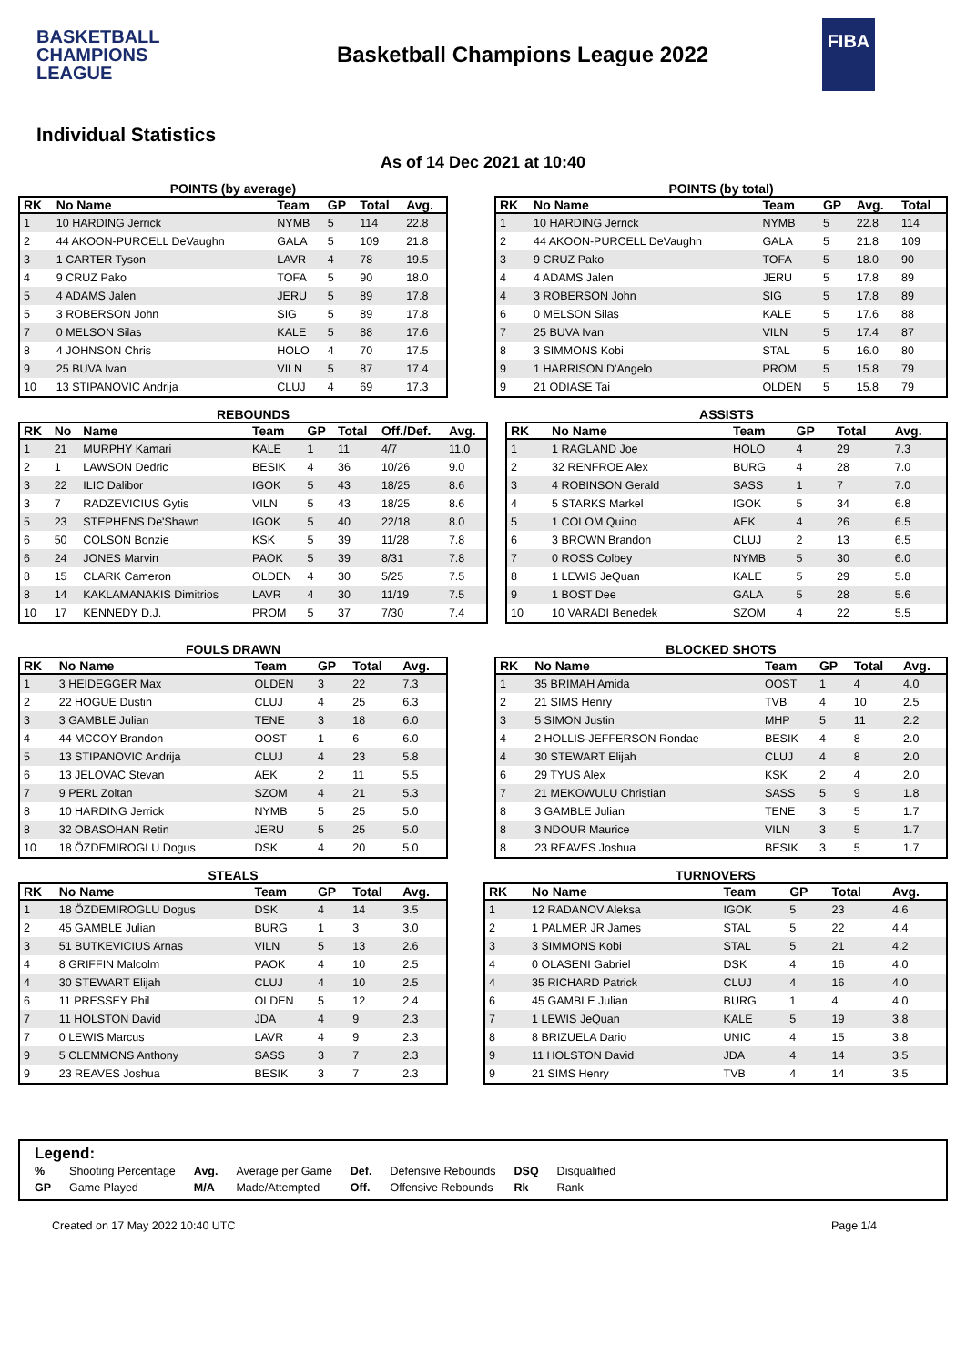BASKETBALL CHAMPIONS LEAGUE
Basketball Champions League 2022
FIBA
Individual Statistics
As of 14 Dec 2021 at 10:40
POINTS (by average)
| RK | No Name | Team | GP | Total | Avg. |
| --- | --- | --- | --- | --- | --- |
| 1 | 10 HARDING Jerrick | NYMB | 5 | 114 | 22.8 |
| 2 | 44 AKOON-PURCELL DeVaughn | GALA | 5 | 109 | 21.8 |
| 3 | 1 CARTER Tyson | LAVR | 4 | 78 | 19.5 |
| 4 | 9 CRUZ Pako | TOFA | 5 | 90 | 18.0 |
| 5 | 4 ADAMS Jalen | JERU | 5 | 89 | 17.8 |
| 5 | 3 ROBERSON John | SIG | 5 | 89 | 17.8 |
| 7 | 0 MELSON Silas | KALE | 5 | 88 | 17.6 |
| 8 | 4 JOHNSON Chris | HOLO | 4 | 70 | 17.5 |
| 9 | 25 BUVA Ivan | VILN | 5 | 87 | 17.4 |
| 10 | 13 STIPANOVIC Andrija | CLUJ | 4 | 69 | 17.3 |
POINTS (by total)
| RK | No Name | Team | GP | Avg. | Total |
| --- | --- | --- | --- | --- | --- |
| 1 | 10 HARDING Jerrick | NYMB | 5 | 22.8 | 114 |
| 2 | 44 AKOON-PURCELL DeVaughn | GALA | 5 | 21.8 | 109 |
| 3 | 9 CRUZ Pako | TOFA | 5 | 18.0 | 90 |
| 4 | 4 ADAMS Jalen | JERU | 5 | 17.8 | 89 |
| 4 | 3 ROBERSON John | SIG | 5 | 17.8 | 89 |
| 6 | 0 MELSON Silas | KALE | 5 | 17.6 | 88 |
| 7 | 25 BUVA Ivan | VILN | 5 | 17.4 | 87 |
| 8 | 3 SIMMONS Kobi | STAL | 5 | 16.0 | 80 |
| 9 | 1 HARRISON D'Angelo | PROM | 5 | 15.8 | 79 |
| 9 | 21 ODIASE Tai | OLDEN | 5 | 15.8 | 79 |
REBOUNDS
| RK | No | Name | Team | GP | Total | Off./Def. | Avg. |
| --- | --- | --- | --- | --- | --- | --- | --- |
| 1 | 21 | MURPHY Kamari | KALE | 1 | 11 | 4/7 | 11.0 |
| 2 | 1 | LAWSON Dedric | BESIK | 4 | 36 | 10/26 | 9.0 |
| 3 | 22 | ILIC Dalibor | IGOK | 5 | 43 | 18/25 | 8.6 |
| 3 | 7 | RADZEVICIUS Gytis | VILN | 5 | 43 | 18/25 | 8.6 |
| 5 | 23 | STEPHENS De'Shawn | IGOK | 5 | 40 | 22/18 | 8.0 |
| 6 | 50 | COLSON Bonzie | KSK | 5 | 39 | 11/28 | 7.8 |
| 6 | 24 | JONES Marvin | PAOK | 5 | 39 | 8/31 | 7.8 |
| 8 | 15 | CLARK Cameron | OLDEN | 4 | 30 | 5/25 | 7.5 |
| 8 | 14 | KAKLAMANAKIS Dimitrios | LAVR | 4 | 30 | 11/19 | 7.5 |
| 10 | 17 | KENNEDY D.J. | PROM | 5 | 37 | 7/30 | 7.4 |
ASSISTS
| RK | No Name | Team | GP | Total | Avg. |
| --- | --- | --- | --- | --- | --- |
| 1 | 1 RAGLAND Joe | HOLO | 4 | 29 | 7.3 |
| 2 | 32 RENFROE Alex | BURG | 4 | 28 | 7.0 |
| 3 | 4 ROBINSON Gerald | SASS | 1 | 7 | 7.0 |
| 4 | 5 STARKS Markel | IGOK | 5 | 34 | 6.8 |
| 5 | 1 COLOM Quino | AEK | 4 | 26 | 6.5 |
| 6 | 3 BROWN Brandon | CLUJ | 2 | 13 | 6.5 |
| 7 | 0 ROSS Colbey | NYMB | 5 | 30 | 6.0 |
| 8 | 1 LEWIS JeQuan | KALE | 5 | 29 | 5.8 |
| 9 | 1 BOST Dee | GALA | 5 | 28 | 5.6 |
| 10 | 10 VARADI Benedek | SZOM | 4 | 22 | 5.5 |
FOULS DRAWN
| RK | No Name | Team | GP | Total | Avg. |
| --- | --- | --- | --- | --- | --- |
| 1 | 3 HEIDEGGER Max | OLDEN | 3 | 22 | 7.3 |
| 2 | 22 HOGUE Dustin | CLUJ | 4 | 25 | 6.3 |
| 3 | 3 GAMBLE Julian | TENE | 3 | 18 | 6.0 |
| 4 | 44 MCCOY Brandon | OOST | 1 | 6 | 6.0 |
| 5 | 13 STIPANOVIC Andrija | CLUJ | 4 | 23 | 5.8 |
| 6 | 13 JELOVAC Stevan | AEK | 2 | 11 | 5.5 |
| 7 | 9 PERL Zoltan | SZOM | 4 | 21 | 5.3 |
| 8 | 10 HARDING Jerrick | NYMB | 5 | 25 | 5.0 |
| 8 | 32 OBASOHAN Retin | JERU | 5 | 25 | 5.0 |
| 10 | 18 ÖZDEMIROGLU Dogus | DSK | 4 | 20 | 5.0 |
BLOCKED SHOTS
| RK | No Name | Team | GP | Total | Avg. |
| --- | --- | --- | --- | --- | --- |
| 1 | 35 BRIMAH Amida | OOST | 1 | 4 | 4.0 |
| 2 | 21 SIMS Henry | TVB | 4 | 10 | 2.5 |
| 3 | 5 SIMON Justin | MHP | 5 | 11 | 2.2 |
| 4 | 2 HOLLIS-JEFFERSON Rondae | BESIK | 4 | 8 | 2.0 |
| 4 | 30 STEWART Elijah | CLUJ | 4 | 8 | 2.0 |
| 6 | 29 TYUS Alex | KSK | 2 | 4 | 2.0 |
| 7 | 21 MEKOWULU Christian | SASS | 5 | 9 | 1.8 |
| 8 | 3 GAMBLE Julian | TENE | 3 | 5 | 1.7 |
| 8 | 3 NDOUR Maurice | VILN | 3 | 5 | 1.7 |
| 8 | 23 REAVES Joshua | BESIK | 3 | 5 | 1.7 |
STEALS
| RK | No Name | Team | GP | Total | Avg. |
| --- | --- | --- | --- | --- | --- |
| 1 | 18 ÖZDEMIROGLU Dogus | DSK | 4 | 14 | 3.5 |
| 2 | 45 GAMBLE Julian | BURG | 1 | 3 | 3.0 |
| 3 | 51 BUTKEVICIUS Arnas | VILN | 5 | 13 | 2.6 |
| 4 | 8 GRIFFIN Malcolm | PAOK | 4 | 10 | 2.5 |
| 4 | 30 STEWART Elijah | CLUJ | 4 | 10 | 2.5 |
| 6 | 11 PRESSEY Phil | OLDEN | 5 | 12 | 2.4 |
| 7 | 11 HOLSTON David | JDA | 4 | 9 | 2.3 |
| 7 | 0 LEWIS Marcus | LAVR | 4 | 9 | 2.3 |
| 9 | 5 CLEMMONS Anthony | SASS | 3 | 7 | 2.3 |
| 9 | 23 REAVES Joshua | BESIK | 3 | 7 | 2.3 |
TURNOVERS
| RK | No Name | Team | GP | Total | Avg. |
| --- | --- | --- | --- | --- | --- |
| 1 | 12 RADANOV Aleksa | IGOK | 5 | 23 | 4.6 |
| 2 | 1 PALMER JR James | STAL | 5 | 22 | 4.4 |
| 3 | 3 SIMMONS Kobi | STAL | 5 | 21 | 4.2 |
| 4 | 0 OLASENI Gabriel | DSK | 4 | 16 | 4.0 |
| 4 | 35 RICHARD Patrick | CLUJ | 4 | 16 | 4.0 |
| 6 | 45 GAMBLE Julian | BURG | 1 | 4 | 4.0 |
| 7 | 1 LEWIS JeQuan | KALE | 5 | 19 | 3.8 |
| 8 | 8 BRIZUELA Dario | UNIC | 4 | 15 | 3.8 |
| 9 | 11 HOLSTON David | JDA | 4 | 14 | 3.5 |
| 9 | 21 SIMS Henry | TVB | 4 | 14 | 3.5 |
Legend:
| % | Shooting Percentage | Avg. | Average per Game | Def. | Defensive Rebounds | DSQ | Disqualified |
| GP | Game Played | M/A | Made/Attempted | Off. | Offensive Rebounds | Rk | Rank |
Created on 17 May 2022 10:40 UTC Page 1/4